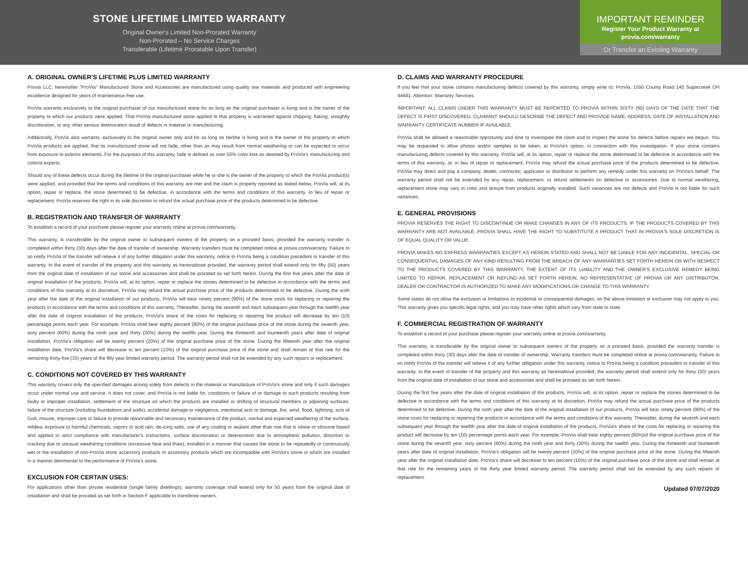STONE LIFETIME LIMITED WARRANTY
Original Owner's Limited Non-Prorated Warranty
Non-Prorated – No Service Charges
Transferable (Lifetime Proratable Upon Transfer)
IMPORTANT REMINDER
Register Your Product Warranty at
provia.com/warranty
Or Transfer an Existing Warranty
A. ORIGINAL OWNER'S LIFETIME PLUS LIMITED WARRANTY
Provia LLC, hereinafter "ProVia" Manufactured Stone and Accessories are manufactured using quality raw materials and produced with engineering excellence designed for years of maintenance-free use.
ProVia warrants exclusively to the original purchaser of our manufactured stone for as long as the original purchaser is living and is the owner of the property to which our products were applied. That ProVia manufactured stone applied to that property is warranted against chipping, flaking, unsightly discoloration, or any other serious deterioration result of defects in material or manufacturing.
Additionally, ProVia also warrants, exclusively to the original owner only and for as long as he/she is living and is the owner of the property to which ProVia products are applied, that its manufactured stone will not fade, other than as may result from normal weathering or can be expected to occur from exposure to exterior elements. For the purposes of this warranty, fade is defined as over 50% color loss as deemed by ProVia's manufacturing and colorist experts.
Should any of these defects occur during the lifetime of the original purchaser while he or she is the owner of the property to which the ProVia product(s) were applied, and provided that the terms and conditions of this warranty are met and the claim is properly reported as stated below, ProVia will, at its option, repair or replace, the stone determined to be defective, in accordance with the terms and conditions of this warranty. In lieu of repair or replacement, ProVia reserves the right in its sole discretion to refund the actual purchase price of the products determined to be defective.
B. REGISTRATION AND TRANSFER OF WARRANTY
To establish a record of your purchase please register your warranty online at provia.com/warranty.
This warranty, is transferable by the original owner to subsequent owners of the property on a prorated basis, provided the warranty transfer is completed within thirty (30) days after the date of transfer of ownership. Warranty transfers must be completed online at provia.com/warranty. Failure to so notify ProVia of the transfer will relieve it of any further obligation under this warranty, notice to ProVia being a condition precedent to transfer of this warranty. In the event of transfer of the property and this warranty as hereinabove provided, the warranty period shall extend only for fifty (50) years from the original date of installation of our stone and accessories and shall be prorated as set forth herein. During the first five years after the date of original installation of the products, ProVia will, at its option, repair or replace the stones determined to be defective in accordance with the terms and conditions of this warranty at its discretion, ProVia may refund the actual purchase price of the products determined to be defective. During the sixth year after the date of the original installation of our products, ProVia will bear ninety percent (90%) of the stone costs for replacing or repairing the products in accordance with the terms and conditions of this warranty. Thereafter, during the seventh and each subsequent year through the twelfth year after the date of original installation of the products, ProVia's share of the costs for replacing or repairing the product will decrease by ten (10) percentage points each year. For example, ProVia shall bear eighty percent (80%) of the original purchase price of the stone during the seventh year, sixty percent (60%) during the ninth year and thirty (30%) during the twelfth year. During the thirteenth and fourteenth years after date of original installation, ProVia's obligation will be twenty percent (20%) of the original purchase price of the stone. During the fifteenth year after the original installation date, ProVia's share will decrease to ten percent (10%) of the original purchase price of the stone and shall remain at that rate for the remaining thirty-five (35) years of the fifty year limited warranty period. The warranty period shall not be extended by any such repairs or replacement.
C. CONDITIONS NOT COVERED BY THIS WARRANTY
This warranty covers only the specified damages arising solely from defects in the material or manufacture of ProVia's stone and only if such damages occur under normal use and service. It does not cover, and ProVia is not liable for, conditions or failure of or damage to such products resulting from faulty or improper installation, settlement of the structure on which the products are installed or shifting of structural members or adjoining surfaces, failure of the structure (including foundations and walls), accidental damage or negligence, intentional acts or damage, fire, wind, flood, lightning, acts of God, misuse, improper care or failure to provide reasonable and necessary maintenance of the product, normal and expected weathering of the surface, mildew, exposure to harmful chemicals, vapors or acid rain, de-icing salts, use of any coating or sealant other than one that is silane or siloxane based and applied in strict compliance with manufacturer's instructions, surface discoloration or deterioration due to atmospheric pollution, distortion or cracking due to unusual weathering conditions (excessive heat and thaw), installed in a manner that causes the stone to be repeatedly or continuously wet or the installation of non-ProVia stone accessory products or accessory products which are incompatible with ProVia's stone or which are installed in a manner detrimental to the performance of ProVia's stone.
EXCLUSION FOR CERTAIN USES:
For applications other than private residential (single family dwellings), warranty coverage shall extend only for 50 years from the original date of installation and shall be prorated as set forth in Section F applicable to transferee owners.
D. CLAIMS AND WARRANTY PROCEDURE
If you feel that your stone contains manufacturing defects covered by this warranty, simply write to: ProVia, 1550 County Road 140 Sugarcreek OH 44681. Attention: Warranty Services.
IMPORTANT: ALL CLAIMS UNDER THIS WARRANTY MUST BE REPORTED TO PROVIA WITHIN SIXTY (60) DAYS OF THE DATE THAT THE DEFECT IS FIRST DISCOVERED. CLAIMANT SHOULD DESCRIBE THE DEFECT AND PROVIDE NAME, ADDRESS, DATE OF INSTALLATION AND WARRANTY CERTIFICATE NUMBER IF AVAILABLE.
ProVia shall be allowed a reasonable opportunity and time to investigate the claim and to inspect the stone for defects before repairs are begun. You may be requested to allow photos and/or samples to be taken, at ProVia's option, in connection with this investigation. If your stone contains manufacturing defects covered by this warranty, ProVia will, at its option, repair or replace the stone determined to be defective in accordance with the terms of this warranty, or, in lieu of repair or replacement, ProVia may refund the actual purchase price of the products determined to be defective. ProVia may direct and pay a company, dealer, contractor, applicator or distributor to perform any remedy under this warranty on ProVia's behalf. The warranty period shall not be extended by any repair, replacement, or refund settlements on defective or accessories. Due to normal weathering, replacement stone may vary in color and texture from products originally installed. Such variances are not defects and ProVia is not liable for such variances.
E. GENERAL PROVISIONS
PROVIA RESERVES THE RIGHT TO DISCONTINUE OR MAKE CHANGES IN ANY OF ITS PRODUCTS. IF THE PRODUCTS COVERED BY THIS WARRANTY ARE NOT AVAILABLE, PROVIA SHALL HAVE THE RIGHT TO SUBSTITUTE A PRODUCT THAT IN PROVIA'S SOLE DISCRETION IS OF EQUAL QUALITY OR VALUE.
PROVIA MAKES NO EXPRESS WARRANTIES EXCEPT AS HEREIN STATED AND SHALL NOT BE LIABLE FOR ANY INCIDENTAL, SPECIAL OR CONSEQUENTIAL DAMAGES OF ANY KIND RESULTING FROM THE BREACH OF ANY WARRANTIES SET FORTH HEREIN OR WITH RESPECT TO THE PRODUCTS COVERED BY THIS WARRANTY, THE EXTENT OF ITS LIABILITY AND THE OWNER'S EXCLUSIVE REMEDY BEING LIMITED TO REPAIR, REPLACEMENT OR REFUND AS SET FORTH HEREIN. NO REPRESENTATIVE OF PROVIA OR ANY DISTRIBUTOR, DEALER OR CONTRACTOR IS AUTHORIZED TO MAKE ANY MODIFICATIONS OR CHANGE TO THIS WARRANTY.
Some states do not allow the exclusion or limitations to incidental or consequential damages, so the above limitation or exclusion may not apply to you. This warranty gives you specific legal rights, and you may have other rights which vary from state to state.
F. COMMERCIAL REGISTRATION OF WARRANTY
To establish a record of your purchase please register your warranty online at provia.com/warranty.
This warranty, is transferable by the original owner to subsequent owners of the property on a prorated basis, provided the warranty transfer is completed within thirty (30) days after the date of transfer of ownership. Warranty transfers must be completed online at provia.com/warranty. Failure to so notify ProVia of the transfer will relieve it of any further obligation under this warranty, notice to ProVia being a condition precedent to transfer of this warranty. In the event of transfer of the property and this warranty as hereinabove provided, the warranty period shall extend only for thirty (30) years from the original date of installation of our stone and accessories and shall be prorated as set forth herein.
During the first five years after the date of original installation of the products, ProVia will, at its option, repair or replace the stones determined to be defective in accordance with the terms and conditions of this warranty at its discretion, ProVia may refund the actual purchase price of the products determined to be defective. During the sixth year after the date of the original installation of our products, ProVia will bear ninety percent (90%) of the stone costs for replacing or repairing the products in accordance with the terms and conditions of this warranty. Thereafter, during the seventh and each subsequent year through the twelfth year after the date of original installation of the products, ProVia's share of the costs for replacing or repairing the product will decrease by ten (10) percentage points each year. For example, ProVia shall bear eighty percent (80%)of the original purchase price of the stone during the seventh year, sixty percent (60%) during the ninth year and thirty (30%) during the twelfth year. During the thirteenth and fourteenth years after date of original installation, ProVia's obligation will be twenty percent (20%) of the original purchase price of the stone. During the fifteenth year after the original installation date, ProVia's share will decrease to ten percent (10%) of the original purchase price of the stone and shall remain at that rate for the remaining years of the thirty year limited warranty period. The warranty period shall not be extended by any such repairs or replacement.
Updated 07/07/2020